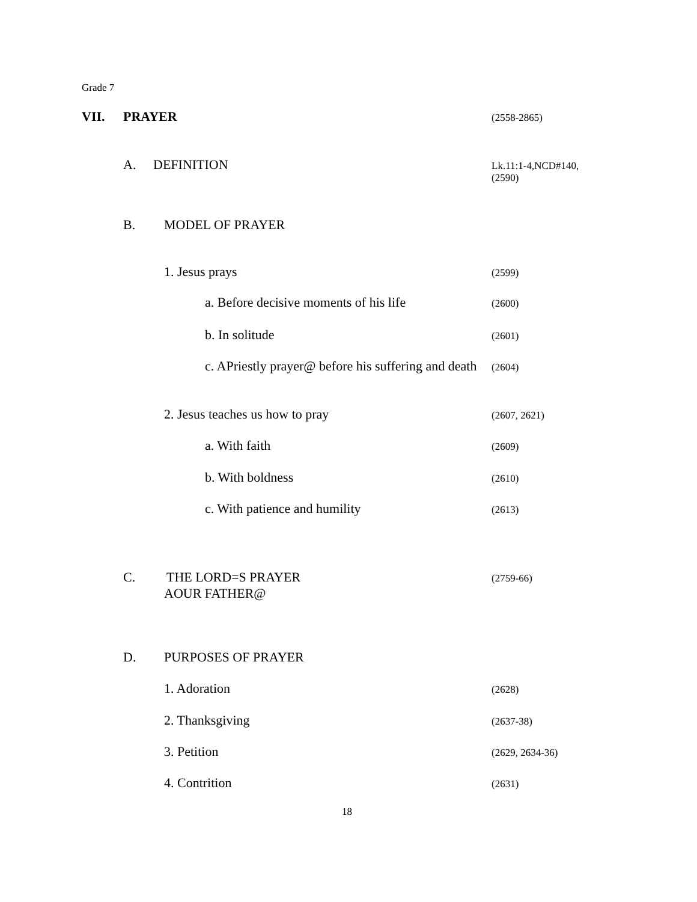Grade 7
VII. PRAYER (2558-2865)
A. DEFINITION Lk.11:1-4,NCD#140,
(2590)
B. MODEL OF PRAYER
1. Jesus prays (2599)
a. Before decisive moments of his life (2600)
b. In solitude (2601)
c. APriestly prayer@ before his suffering and death (2604)
2. Jesus teaches us how to pray (2607, 2621)
a. With faith (2609)
b. With boldness (2610)
c. With patience and humility (2613)
C. THE LORD=S PRAYER (2759-66)
AOUR FATHER@
D. PURPOSES OF PRAYER
1. Adoration (2628)
2. Thanksgiving (2637-38)
3. Petition (2629, 2634-36)
4. Contrition (2631)
18